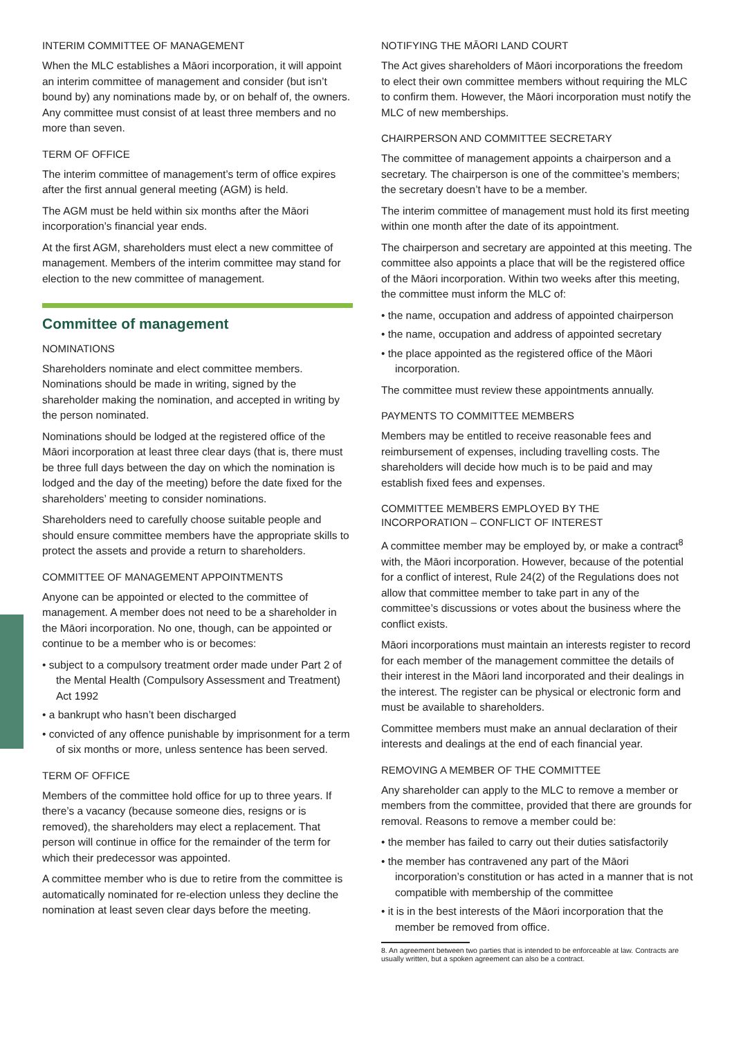INTERIM COMMITTEE OF MANAGEMENT
When the MLC establishes a Māori incorporation, it will appoint an interim committee of management and consider (but isn’t bound by) any nominations made by, or on behalf of, the owners. Any committee must consist of at least three members and no more than seven.
TERM OF OFFICE
The interim committee of management’s term of office expires after the first annual general meeting (AGM) is held.
The AGM must be held within six months after the Māori incorporation’s financial year ends.
At the first AGM, shareholders must elect a new committee of management. Members of the interim committee may stand for election to the new committee of management.
Committee of management
NOMINATIONS
Shareholders nominate and elect committee members. Nominations should be made in writing, signed by the shareholder making the nomination, and accepted in writing by the person nominated.
Nominations should be lodged at the registered office of the Māori incorporation at least three clear days (that is, there must be three full days between the day on which the nomination is lodged and the day of the meeting) before the date fixed for the shareholders’ meeting to consider nominations.
Shareholders need to carefully choose suitable people and should ensure committee members have the appropriate skills to protect the assets and provide a return to shareholders.
COMMITTEE OF MANAGEMENT APPOINTMENTS
Anyone can be appointed or elected to the committee of management. A member does not need to be a shareholder in the Māori incorporation. No one, though, can be appointed or continue to be a member who is or becomes:
• subject to a compulsory treatment order made under Part 2 of the Mental Health (Compulsory Assessment and Treatment) Act 1992
• a bankrupt who hasn’t been discharged
• convicted of any offence punishable by imprisonment for a term of six months or more, unless sentence has been served.
TERM OF OFFICE
Members of the committee hold office for up to three years. If there’s a vacancy (because someone dies, resigns or is removed), the shareholders may elect a replacement. That person will continue in office for the remainder of the term for which their predecessor was appointed.
A committee member who is due to retire from the committee is automatically nominated for re-election unless they decline the nomination at least seven clear days before the meeting.
NOTIFYING THE MĀORI LAND COURT
The Act gives shareholders of Māori incorporations the freedom to elect their own committee members without requiring the MLC to confirm them. However, the Māori incorporation must notify the MLC of new memberships.
CHAIRPERSON AND COMMITTEE SECRETARY
The committee of management appoints a chairperson and a secretary. The chairperson is one of the committee’s members; the secretary doesn’t have to be a member.
The interim committee of management must hold its first meeting within one month after the date of its appointment.
The chairperson and secretary are appointed at this meeting. The committee also appoints a place that will be the registered office of the Māori incorporation. Within two weeks after this meeting, the committee must inform the MLC of:
• the name, occupation and address of appointed chairperson
• the name, occupation and address of appointed secretary
• the place appointed as the registered office of the Māori incorporation.
The committee must review these appointments annually.
PAYMENTS TO COMMITTEE MEMBERS
Members may be entitled to receive reasonable fees and reimbursement of expenses, including travelling costs. The shareholders will decide how much is to be paid and may establish fixed fees and expenses.
COMMITTEE MEMBERS EMPLOYED BY THE
INCORPORATION – CONFLICT OF INTEREST
A committee member may be employed by, or make a contract<sup>8</sup> with, the Māori incorporation. However, because of the potential for a conflict of interest, Rule 24(2) of the Regulations does not allow that committee member to take part in any of the committee’s discussions or votes about the business where the conflict exists.
Māori incorporations must maintain an interests register to record for each member of the management committee the details of their interest in the Māori land incorporated and their dealings in the interest. The register can be physical or electronic form and must be available to shareholders.
Committee members must make an annual declaration of their interests and dealings at the end of each financial year.
REMOVING A MEMBER OF THE COMMITTEE
Any shareholder can apply to the MLC to remove a member or members from the committee, provided that there are grounds for removal. Reasons to remove a member could be:
• the member has failed to carry out their duties satisfactorily
• the member has contravened any part of the Māori incorporation’s constitution or has acted in a manner that is not compatible with membership of the committee
• it is in the best interests of the Māori incorporation that the member be removed from office.
8. An agreement between two parties that is intended to be enforceable at law. Contracts are usually written, but a spoken agreement can also be a contract.